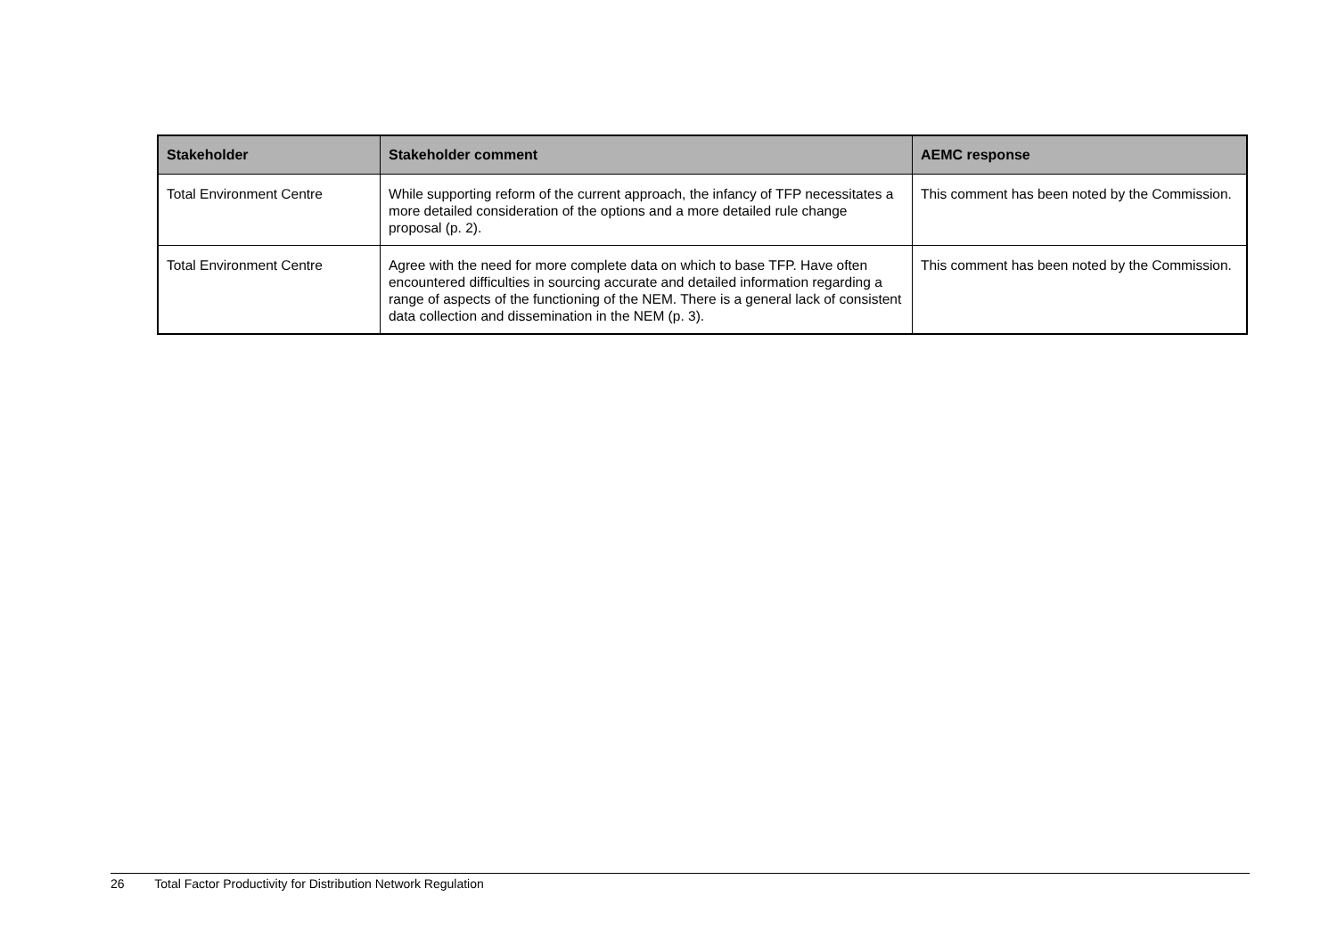| Stakeholder | Stakeholder comment | AEMC response |
| --- | --- | --- |
| Total Environment Centre | While supporting reform of the current approach, the infancy of TFP necessitates a more detailed consideration of the options and a more detailed rule change proposal (p. 2). | This comment has been noted by the Commission. |
| Total Environment Centre | Agree with the need for more complete data on which to base TFP. Have often encountered difficulties in sourcing accurate and detailed information regarding a range of aspects of the functioning of the NEM. There is a general lack of consistent data collection and dissemination in the NEM (p. 3). | This comment has been noted by the Commission. |
26 Total Factor Productivity for Distribution Network Regulation